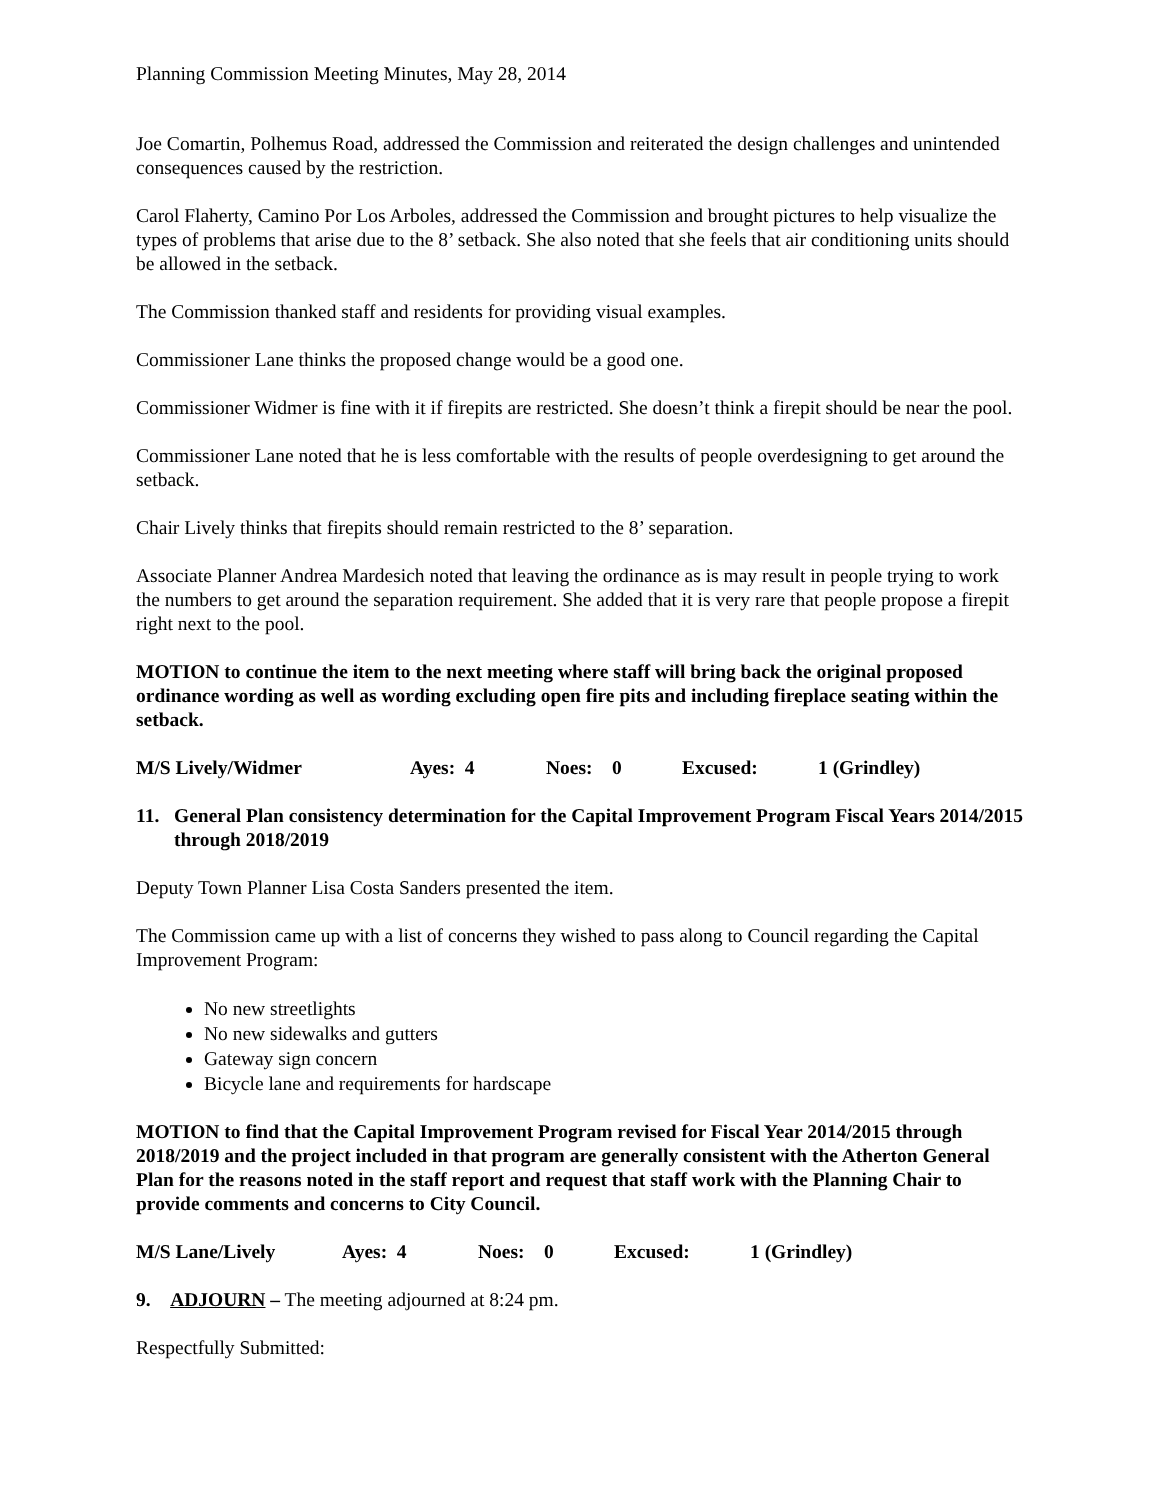Planning Commission Meeting Minutes, May 28, 2014
Joe Comartin, Polhemus Road, addressed the Commission and reiterated the design challenges and unintended consequences caused by the restriction.
Carol Flaherty, Camino Por Los Arboles, addressed the Commission and brought pictures to help visualize the types of problems that arise due to the 8’ setback. She also noted that she feels that air conditioning units should be allowed in the setback.
The Commission thanked staff and residents for providing visual examples.
Commissioner Lane thinks the proposed change would be a good one.
Commissioner Widmer is fine with it if firepits are restricted. She doesn’t think a firepit should be near the pool.
Commissioner Lane noted that he is less comfortable with the results of people overdesigning to get around the setback.
Chair Lively thinks that firepits should remain restricted to the 8’ separation.
Associate Planner Andrea Mardesich noted that leaving the ordinance as is may result in people trying to work the numbers to get around the separation requirement. She added that it is very rare that people propose a firepit right next to the pool.
MOTION to continue the item to the next meeting where staff will bring back the original proposed ordinance wording as well as wording excluding open fire pits and including fireplace seating within the setback.
M/S Lively/Widmer Ayes: 4 Noes: 0 Excused: 1 (Grindley)
11. General Plan consistency determination for the Capital Improvement Program Fiscal Years 2014/2015 through 2018/2019
Deputy Town Planner Lisa Costa Sanders presented the item.
The Commission came up with a list of concerns they wished to pass along to Council regarding the Capital Improvement Program:
No new streetlights
No new sidewalks and gutters
Gateway sign concern
Bicycle lane and requirements for hardscape
MOTION to find that the Capital Improvement Program revised for Fiscal Year 2014/2015 through 2018/2019 and the project included in that program are generally consistent with the Atherton General Plan for the reasons noted in the staff report and request that staff work with the Planning Chair to provide comments and concerns to City Council.
M/S Lane/Lively Ayes: 4 Noes: 0 Excused: 1 (Grindley)
9. ADJOURN – The meeting adjourned at 8:24 pm.
Respectfully Submitted: